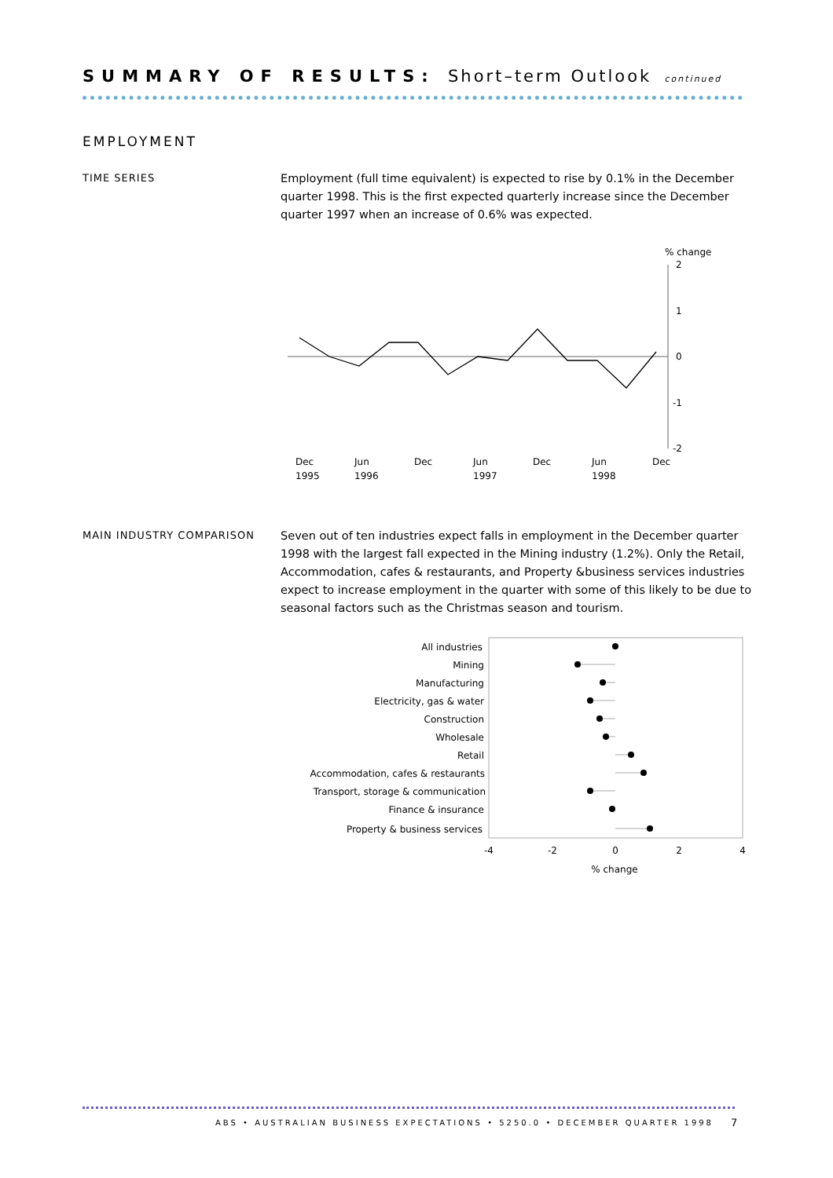SUMMARY OF RESULTS: Short–term Outlook continued
EMPLOYMENT
TIME SERIES
Employment (full time equivalent) is expected to rise by 0.1% in the December quarter 1998. This is the first expected quarterly increase since the December quarter 1997 when an increase of 0.6% was expected.
% change
2
1
0
-1
-2
Dec
Jun
Dec
Jun
Dec
Jun
Dec
1995
1996
1997
1998
MAIN INDUSTRY COMPARISON
Seven out of ten industries expect falls in employment in the December quarter 1998 with the largest fall expected in the Mining industry (1.2%). Only the Retail, Accommodation, cafes & restaurants, and Property &business services industries expect to increase employment in the quarter with some of this likely to be due to seasonal factors such as the Christmas season and tourism.
All industries
Mining
Manufacturing
Electricity, gas & water
Construction
Wholesale
Retail
Accommodation, cafes & restaurants
Transport, storage & communication
Finance & insurance
Property & business services
-4
-2
0
2
4
% change
ABS • AUSTRALIAN BUSINESS EXPECTATIONS • 5250.0 • DECEMBER QUARTER 1998
7